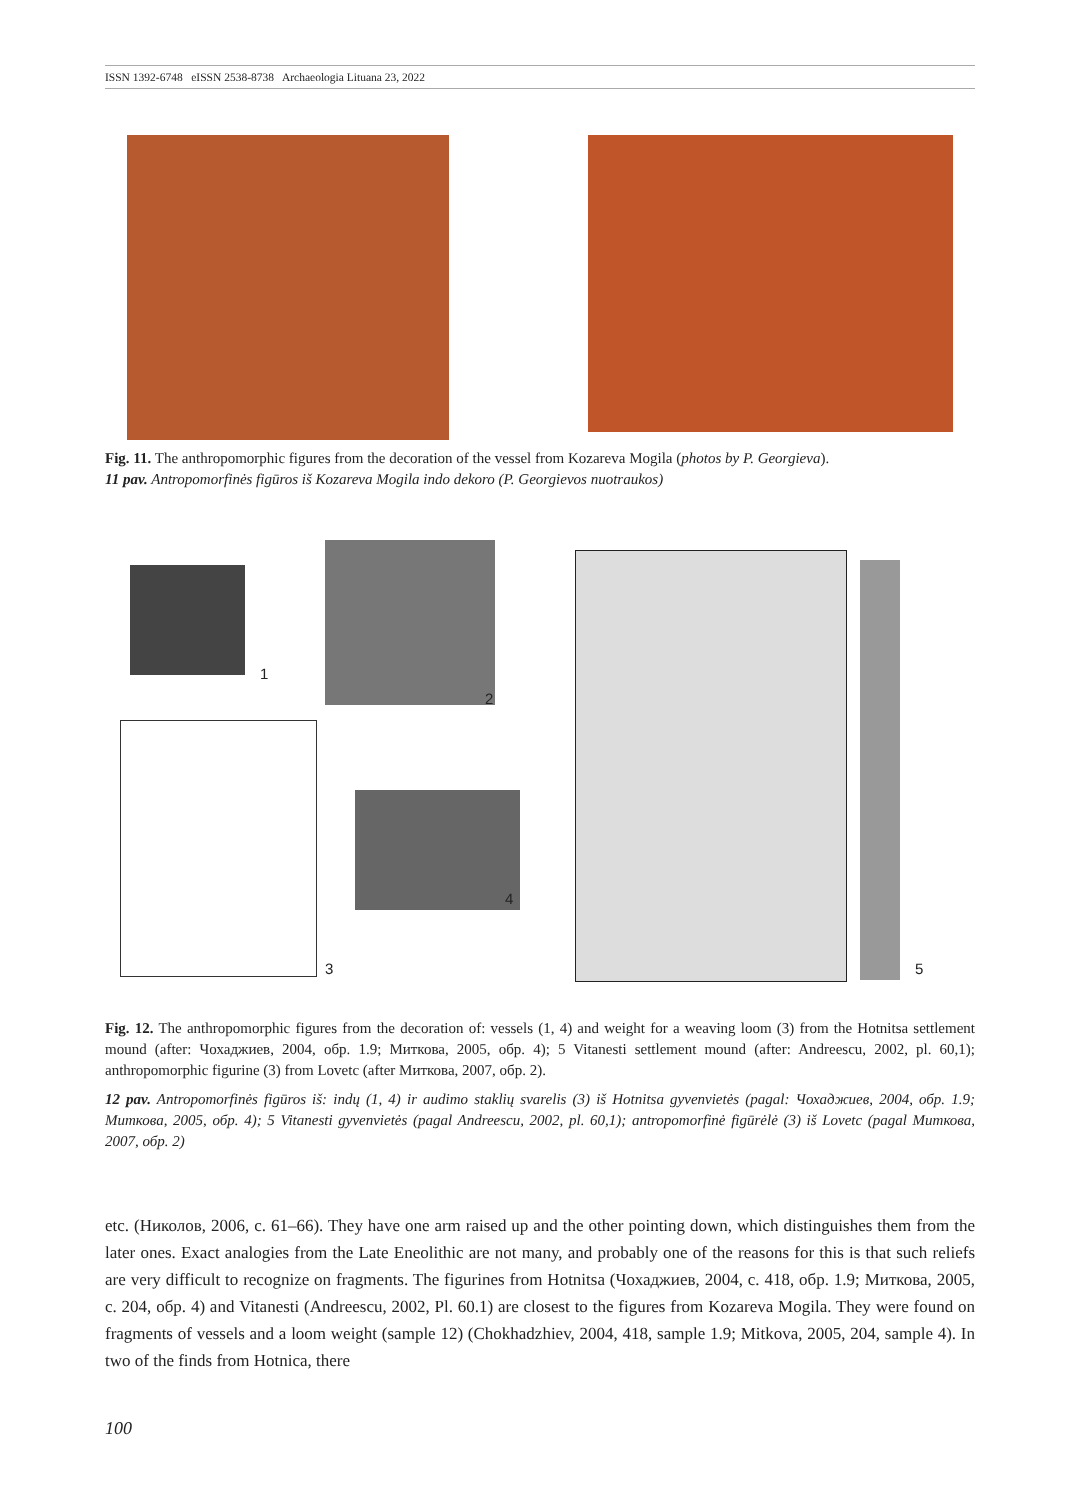ISSN 1392-6748 eISSN 2538-8738 Archaeologia Lituana 23, 2022
Fig. 11. The anthropomorphic figures from the decoration of the vessel from Kozareva Mogila (photos by P. Georgieva).
11 pav. Antropomorfinės figūros iš Kozareva Mogila indo dekoro (P. Georgievos nuotraukos)
1
2
3
4
5
Fig. 12. The anthropomorphic figures from the decoration of: vessels (1, 4) and weight for a weaving loom (3) from the Hotnitsa settlement mound (after: Чохаджиев, 2004, обр. 1.9; Миткова, 2005, обр. 4); 5 Vitanesti settlement mound (after: Andreescu, 2002, pl. 60,1); anthropomorphic figurine (3) from Lovetc (after Миткова, 2007, обр. 2).
12 pav. Antropomorfinės figūros iš: indų (1, 4) ir audimo staklių svarelis (3) iš Hotnitsa gyvenvietės (pagal: Чохаджиев, 2004, обр. 1.9; Миткова, 2005, обр. 4); 5 Vitanesti gyvenvietės (pagal Andreescu, 2002, pl. 60,1); antropomorfinė figūrėlė (3) iš Lovetc (pagal Миткова, 2007, обр. 2)
etc. (Николов, 2006, с. 61–66). They have one arm raised up and the other pointing down, which distinguishes them from the later ones. Exact analogies from the Late Eneolithic are not many, and probably one of the reasons for this is that such reliefs are very difficult to recognize on fragments. The figurines from Hotnitsa (Чохаджиев, 2004, с. 418, обр. 1.9; Миткова, 2005, с. 204, обр. 4) and Vitanesti (Andreescu, 2002, Pl. 60.1) are closest to the figures from Kozareva Mogila. They were found on fragments of vessels and a loom weight (sample 12) (Chokhadzhiev, 2004, 418, sample 1.9; Mitkova, 2005, 204, sample 4). In two of the finds from Hotnica, there
100